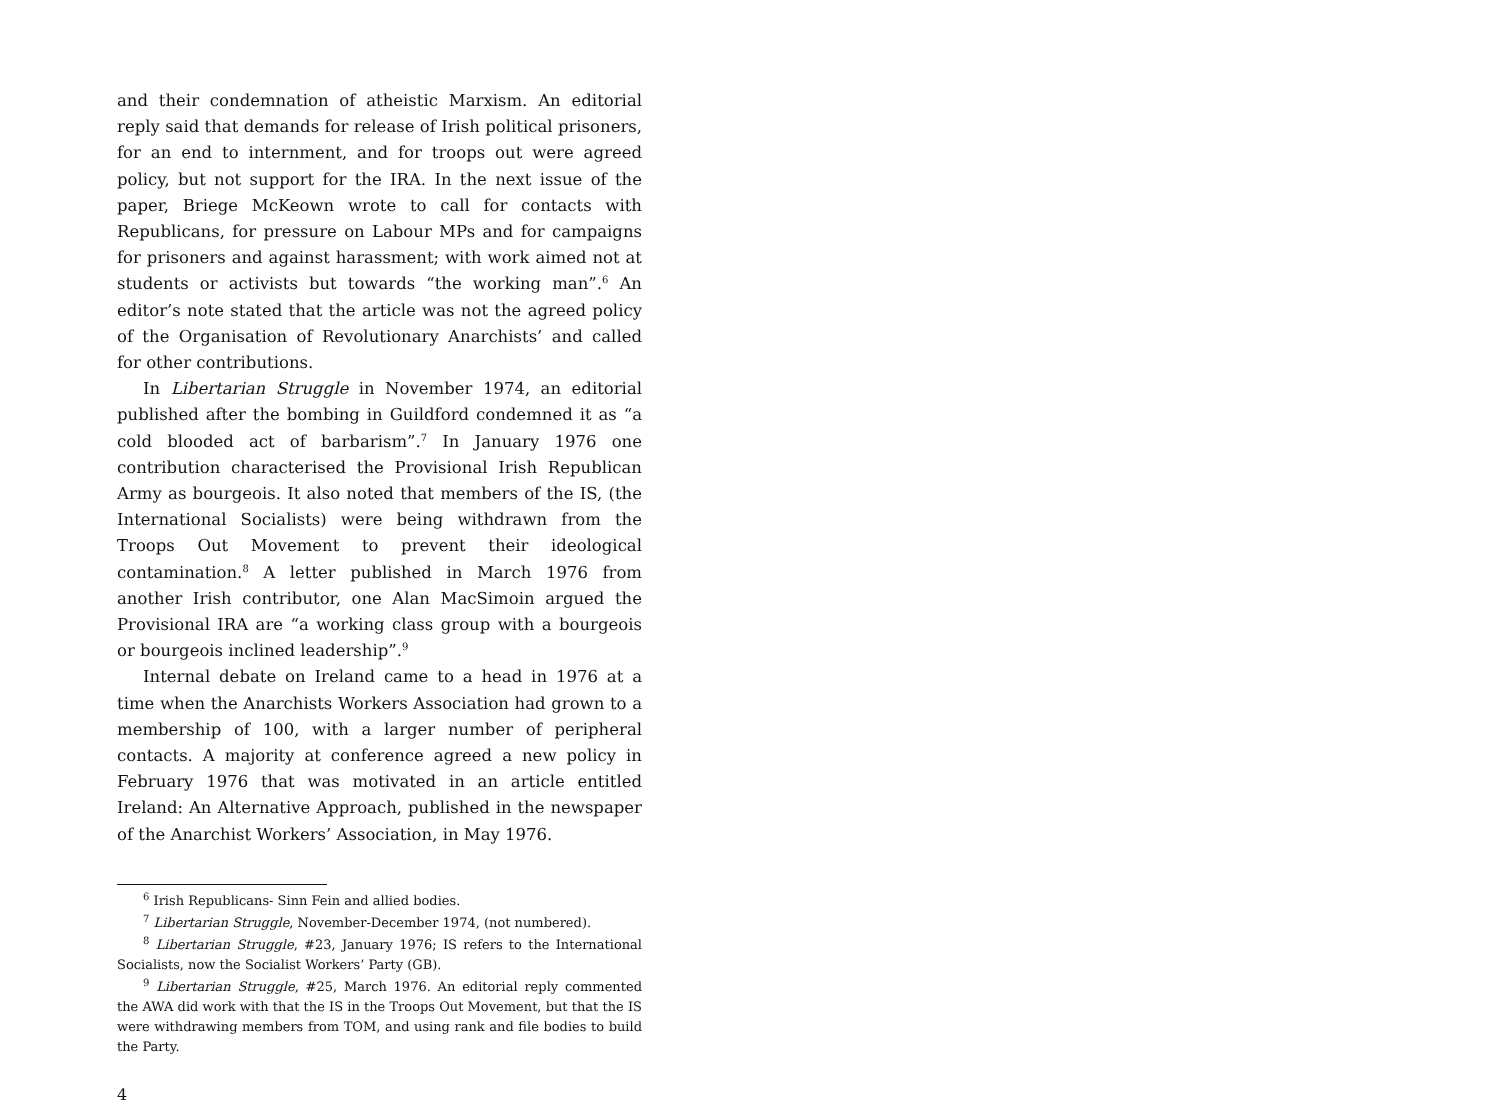and their condemnation of atheistic Marxism. An editorial reply said that demands for release of Irish political prisoners, for an end to internment, and for troops out were agreed policy, but not support for the IRA. In the next issue of the paper, Briege McKeown wrote to call for contacts with Republicans, for pressure on Labour MPs and for campaigns for prisoners and against harassment; with work aimed not at students or activists but towards “the working man”.<sup>6</sup> An editor’s note stated that the article was not the agreed policy of the Organisation of Revolutionary Anarchists’ and called for other contributions.
In Libertarian Struggle in November 1974, an editorial published after the bombing in Guildford condemned it as “a cold blooded act of barbarism”.<sup>7</sup> In January 1976 one contribution characterised the Provisional Irish Republican Army as bourgeois. It also noted that members of the IS, (the International Socialists) were being withdrawn from the Troops Out Movement to prevent their ideological contamination.<sup>8</sup> A letter published in March 1976 from another Irish contributor, one Alan MacSimoin argued the Provisional IRA are “a working class group with a bourgeois or bourgeois inclined leadership”.<sup>9</sup>
Internal debate on Ireland came to a head in 1976 at a time when the Anarchists Workers Association had grown to a membership of 100, with a larger number of peripheral contacts. A majority at conference agreed a new policy in February 1976 that was motivated in an article entitled Ireland: An Alternative Approach, published in the newspaper of the Anarchist Workers’ Association, in May 1976.
<sup>6</sup> Irish Republicans- Sinn Fein and allied bodies.
<sup>7</sup> Libertarian Struggle, November-December 1974, (not numbered).
<sup>8</sup> Libertarian Struggle, #23, January 1976; IS refers to the International Socialists, now the Socialist Workers’ Party (GB).
<sup>9</sup> Libertarian Struggle, #25, March 1976. An editorial reply commented the AWA did work with that the IS in the Troops Out Movement, but that the IS were withdrawing members from TOM, and using rank and file bodies to build the Party.
4